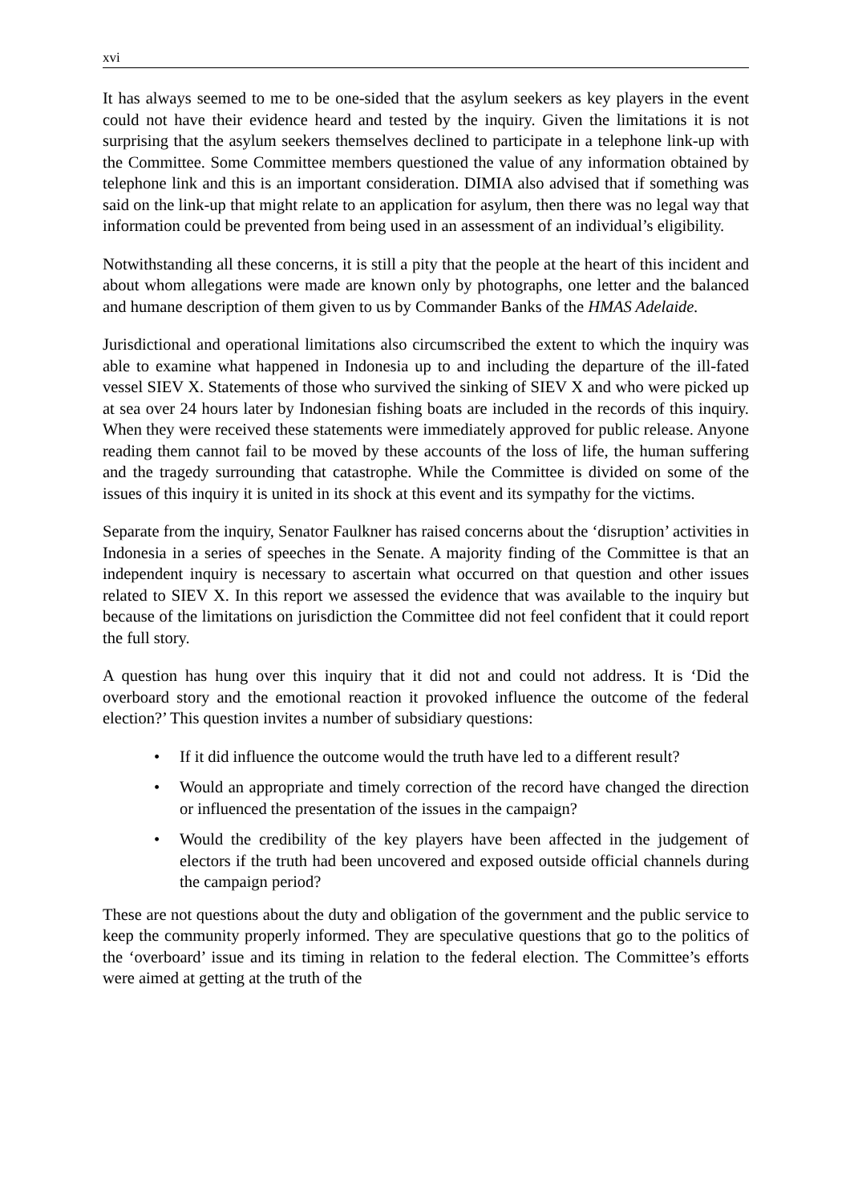xvi
It has always seemed to me to be one-sided that the asylum seekers as key players in the event could not have their evidence heard and tested by the inquiry. Given the limitations it is not surprising that the asylum seekers themselves declined to participate in a telephone link-up with the Committee. Some Committee members questioned the value of any information obtained by telephone link and this is an important consideration. DIMIA also advised that if something was said on the link-up that might relate to an application for asylum, then there was no legal way that information could be prevented from being used in an assessment of an individual’s eligibility.
Notwithstanding all these concerns, it is still a pity that the people at the heart of this incident and about whom allegations were made are known only by photographs, one letter and the balanced and humane description of them given to us by Commander Banks of the HMAS Adelaide.
Jurisdictional and operational limitations also circumscribed the extent to which the inquiry was able to examine what happened in Indonesia up to and including the departure of the ill-fated vessel SIEV X. Statements of those who survived the sinking of SIEV X and who were picked up at sea over 24 hours later by Indonesian fishing boats are included in the records of this inquiry. When they were received these statements were immediately approved for public release. Anyone reading them cannot fail to be moved by these accounts of the loss of life, the human suffering and the tragedy surrounding that catastrophe. While the Committee is divided on some of the issues of this inquiry it is united in its shock at this event and its sympathy for the victims.
Separate from the inquiry, Senator Faulkner has raised concerns about the ‘disruption’ activities in Indonesia in a series of speeches in the Senate. A majority finding of the Committee is that an independent inquiry is necessary to ascertain what occurred on that question and other issues related to SIEV X. In this report we assessed the evidence that was available to the inquiry but because of the limitations on jurisdiction the Committee did not feel confident that it could report the full story.
A question has hung over this inquiry that it did not and could not address. It is ‘Did the overboard story and the emotional reaction it provoked influence the outcome of the federal election?’ This question invites a number of subsidiary questions:
• If it did influence the outcome would the truth have led to a different result?
• Would an appropriate and timely correction of the record have changed the direction or influenced the presentation of the issues in the campaign?
• Would the credibility of the key players have been affected in the judgement of electors if the truth had been uncovered and exposed outside official channels during the campaign period?
These are not questions about the duty and obligation of the government and the public service to keep the community properly informed. They are speculative questions that go to the politics of the ‘overboard’ issue and its timing in relation to the federal election. The Committee’s efforts were aimed at getting at the truth of the